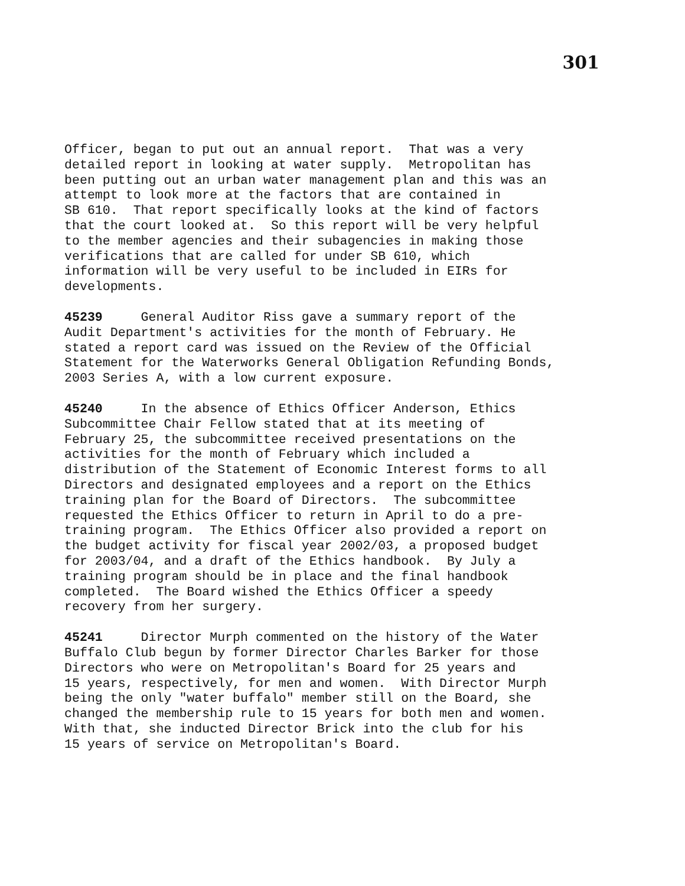301
Officer, began to put out an annual report. That was a very detailed report in looking at water supply. Metropolitan has been putting out an urban water management plan and this was an attempt to look more at the factors that are contained in SB 610. That report specifically looks at the kind of factors that the court looked at. So this report will be very helpful to the member agencies and their subagencies in making those verifications that are called for under SB 610, which information will be very useful to be included in EIRs for developments.
45239 General Auditor Riss gave a summary report of the Audit Department's activities for the month of February. He stated a report card was issued on the Review of the Official Statement for the Waterworks General Obligation Refunding Bonds, 2003 Series A, with a low current exposure.
45240 In the absence of Ethics Officer Anderson, Ethics Subcommittee Chair Fellow stated that at its meeting of February 25, the subcommittee received presentations on the activities for the month of February which included a distribution of the Statement of Economic Interest forms to all Directors and designated employees and a report on the Ethics training plan for the Board of Directors. The subcommittee requested the Ethics Officer to return in April to do a pre- training program. The Ethics Officer also provided a report on the budget activity for fiscal year 2002/03, a proposed budget for 2003/04, and a draft of the Ethics handbook. By July a training program should be in place and the final handbook completed. The Board wished the Ethics Officer a speedy recovery from her surgery.
45241 Director Murph commented on the history of the Water Buffalo Club begun by former Director Charles Barker for those Directors who were on Metropolitan's Board for 25 years and 15 years, respectively, for men and women. With Director Murph being the only "water buffalo" member still on the Board, she changed the membership rule to 15 years for both men and women. With that, she inducted Director Brick into the club for his 15 years of service on Metropolitan's Board.